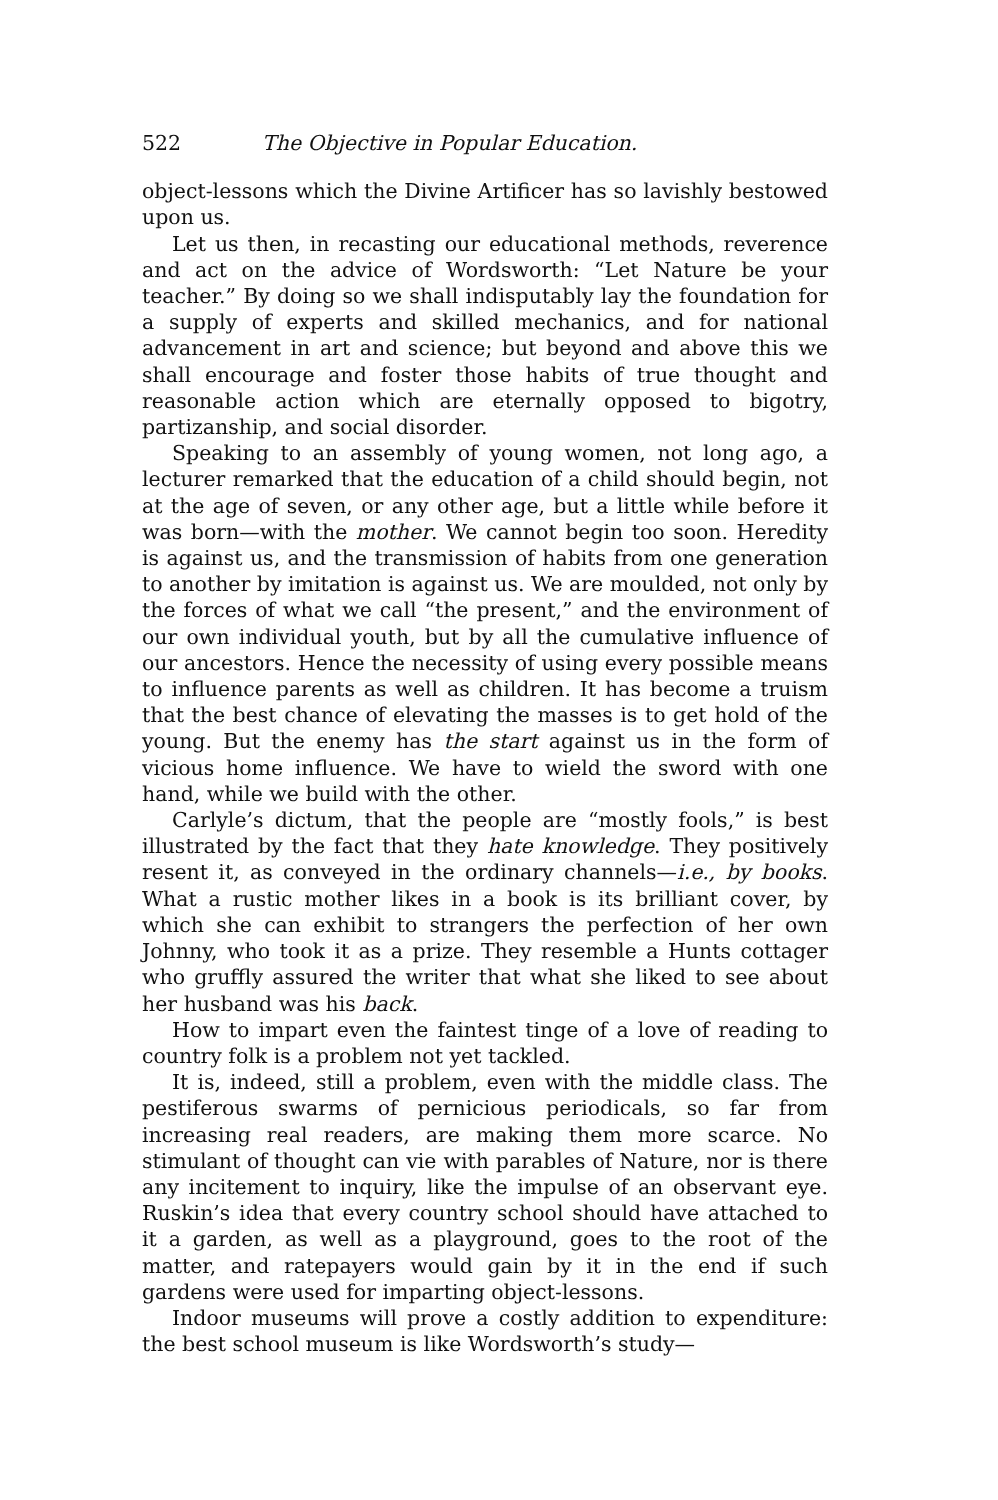522 The Objective in Popular Education.
object-lessons which the Divine Artificer has so lavishly bestowed upon us.
Let us then, in recasting our educational methods, reverence and act on the advice of Wordsworth: “Let Nature be your teacher.” By doing so we shall indisputably lay the foundation for a supply of experts and skilled mechanics, and for national advancement in art and science; but beyond and above this we shall encourage and foster those habits of true thought and reasonable action which are eternally opposed to bigotry, partizanship, and social disorder.
Speaking to an assembly of young women, not long ago, a lecturer remarked that the education of a child should begin, not at the age of seven, or any other age, but a little while before it was born—with the mother. We cannot begin too soon. Heredity is against us, and the transmission of habits from one generation to another by imitation is against us. We are moulded, not only by the forces of what we call “the present,” and the environment of our own individual youth, but by all the cumulative influence of our ancestors. Hence the necessity of using every possible means to influence parents as well as children. It has become a truism that the best chance of elevating the masses is to get hold of the young. But the enemy has the start against us in the form of vicious home influence. We have to wield the sword with one hand, while we build with the other.
Carlyle’s dictum, that the people are “mostly fools,” is best illustrated by the fact that they hate knowledge. They positively resent it, as conveyed in the ordinary channels—i.e., by books. What a rustic mother likes in a book is its brilliant cover, by which she can exhibit to strangers the perfection of her own Johnny, who took it as a prize. They resemble a Hunts cottager who gruffly assured the writer that what she liked to see about her husband was his back.
How to impart even the faintest tinge of a love of reading to country folk is a problem not yet tackled.
It is, indeed, still a problem, even with the middle class. The pestiferous swarms of pernicious periodicals, so far from increasing real readers, are making them more scarce. No stimulant of thought can vie with parables of Nature, nor is there any incitement to inquiry, like the impulse of an observant eye. Ruskin’s idea that every country school should have attached to it a garden, as well as a playground, goes to the root of the matter, and ratepayers would gain by it in the end if such gardens were used for imparting object-lessons.
Indoor museums will prove a costly addition to expenditure: the best school museum is like Wordsworth’s study—